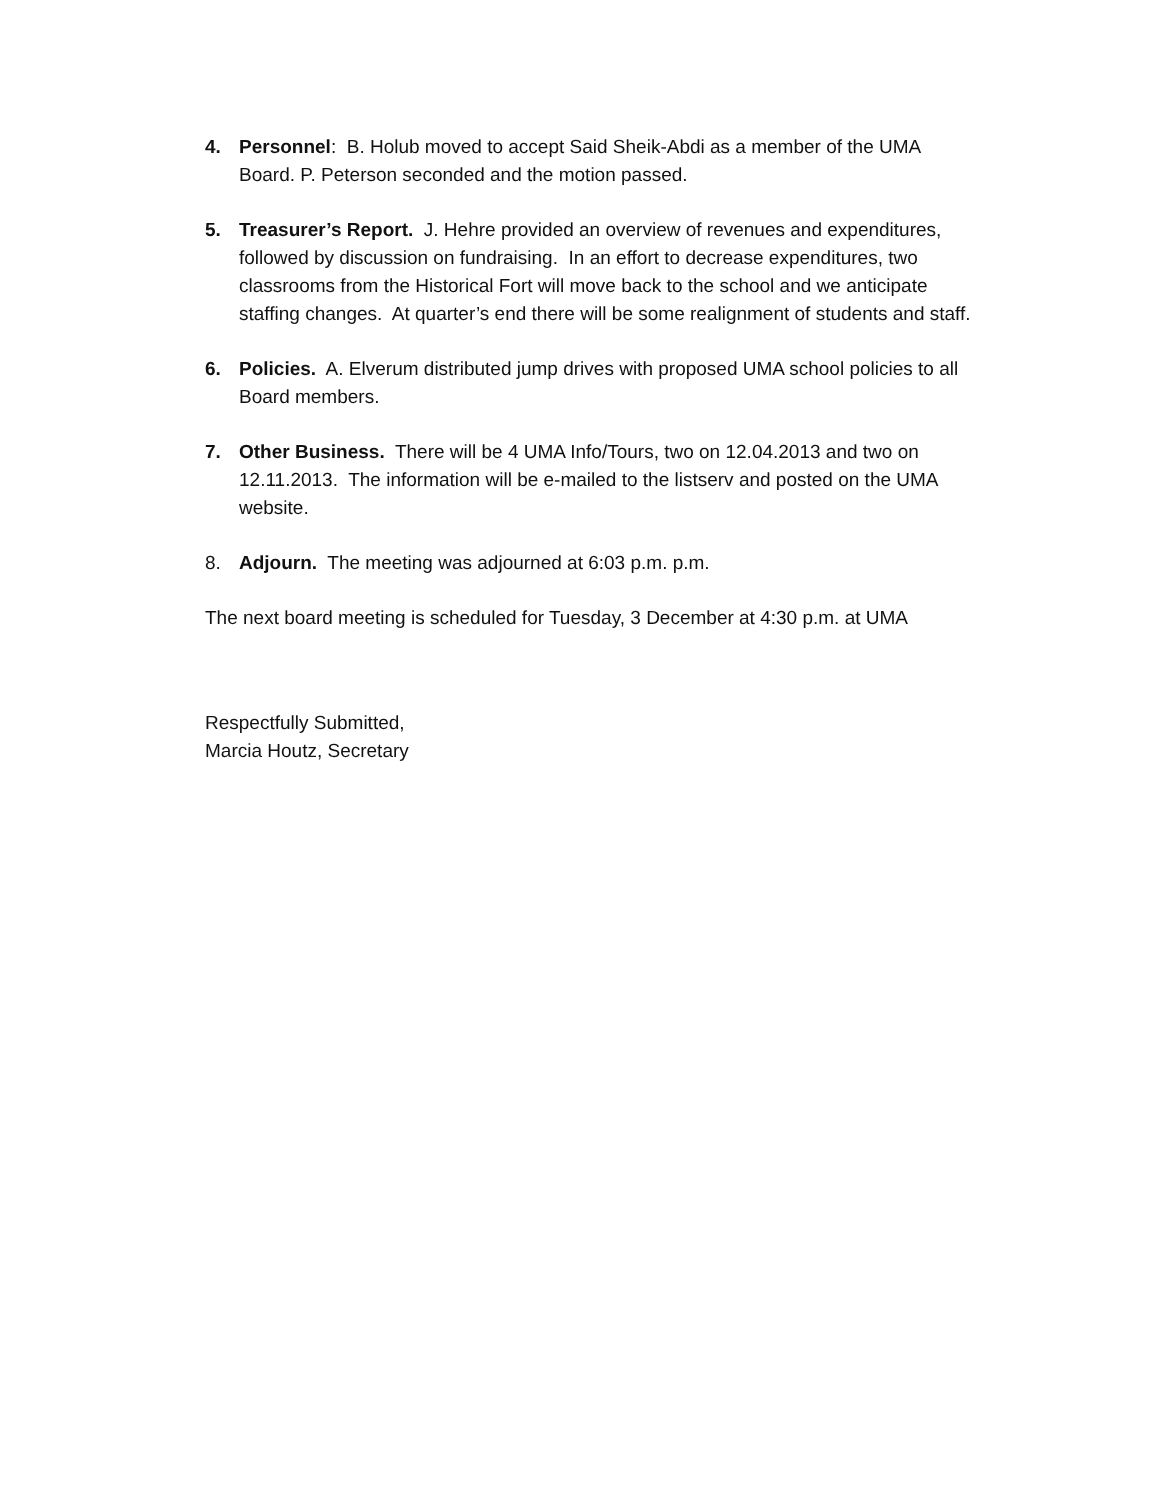4. Personnel: B. Holub moved to accept Said Sheik-Abdi as a member of the UMA Board. P. Peterson seconded and the motion passed.
5. Treasurer’s Report. J. Hehre provided an overview of revenues and expenditures, followed by discussion on fundraising. In an effort to decrease expenditures, two classrooms from the Historical Fort will move back to the school and we anticipate staffing changes. At quarter’s end there will be some realignment of students and staff.
6. Policies. A. Elverum distributed jump drives with proposed UMA school policies to all Board members.
7. Other Business. There will be 4 UMA Info/Tours, two on 12.04.2013 and two on 12.11.2013. The information will be e-mailed to the listserv and posted on the UMA website.
8. Adjourn. The meeting was adjourned at 6:03 p.m. p.m.
The next board meeting is scheduled for Tuesday, 3 December at 4:30 p.m. at UMA
Respectfully Submitted,
Marcia Houtz, Secretary